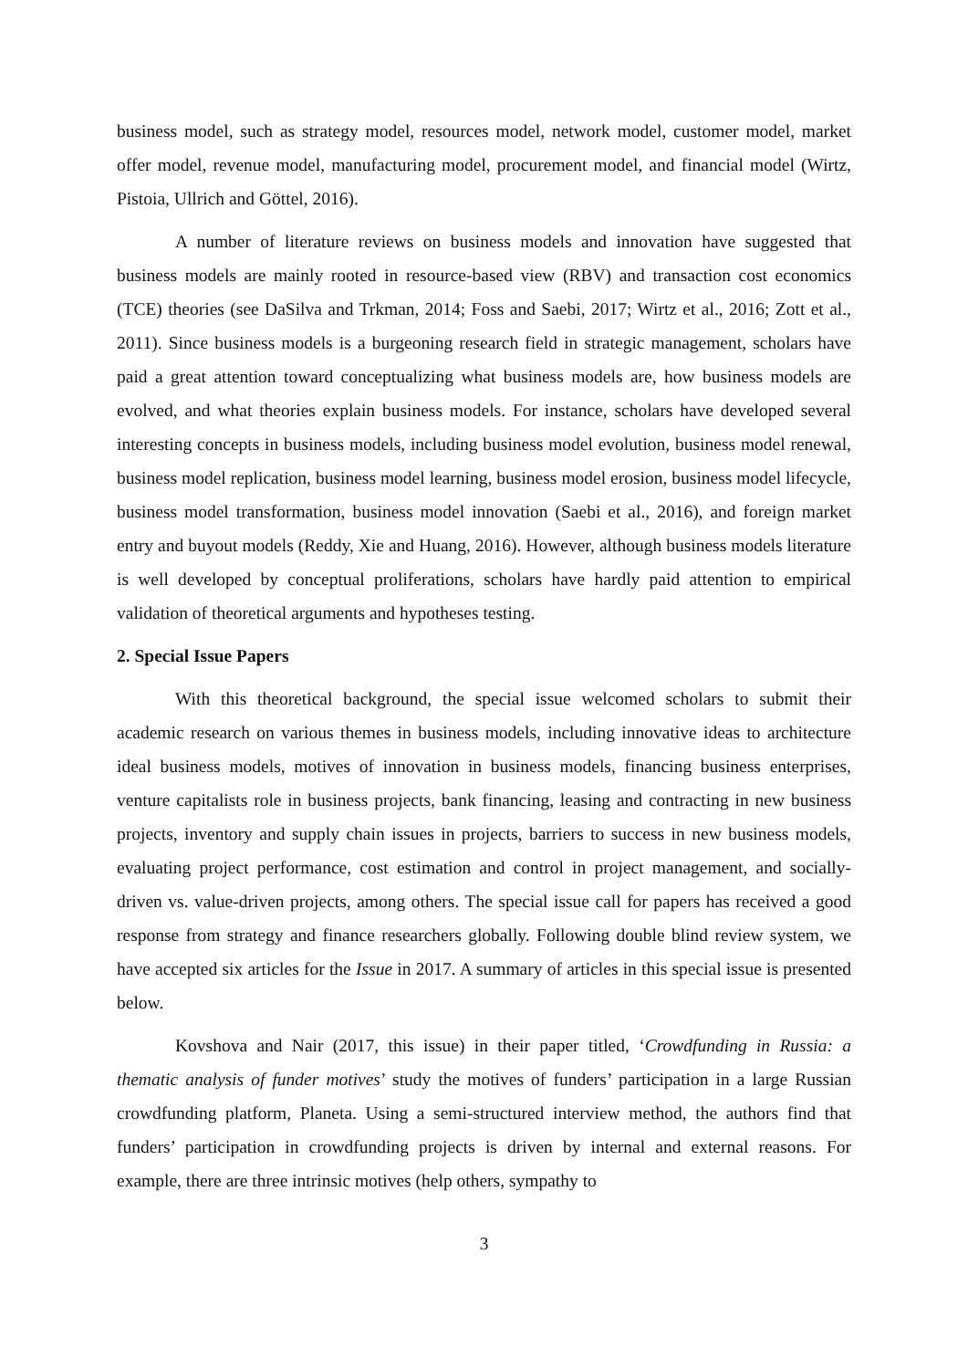business model, such as strategy model, resources model, network model, customer model, market offer model, revenue model, manufacturing model, procurement model, and financial model (Wirtz, Pistoia, Ullrich and Göttel, 2016).
A number of literature reviews on business models and innovation have suggested that business models are mainly rooted in resource-based view (RBV) and transaction cost economics (TCE) theories (see DaSilva and Trkman, 2014; Foss and Saebi, 2017; Wirtz et al., 2016; Zott et al., 2011). Since business models is a burgeoning research field in strategic management, scholars have paid a great attention toward conceptualizing what business models are, how business models are evolved, and what theories explain business models. For instance, scholars have developed several interesting concepts in business models, including business model evolution, business model renewal, business model replication, business model learning, business model erosion, business model lifecycle, business model transformation, business model innovation (Saebi et al., 2016), and foreign market entry and buyout models (Reddy, Xie and Huang, 2016). However, although business models literature is well developed by conceptual proliferations, scholars have hardly paid attention to empirical validation of theoretical arguments and hypotheses testing.
2. Special Issue Papers
With this theoretical background, the special issue welcomed scholars to submit their academic research on various themes in business models, including innovative ideas to architecture ideal business models, motives of innovation in business models, financing business enterprises, venture capitalists role in business projects, bank financing, leasing and contracting in new business projects, inventory and supply chain issues in projects, barriers to success in new business models, evaluating project performance, cost estimation and control in project management, and socially-driven vs. value-driven projects, among others. The special issue call for papers has received a good response from strategy and finance researchers globally. Following double blind review system, we have accepted six articles for the Issue in 2017. A summary of articles in this special issue is presented below.
Kovshova and Nair (2017, this issue) in their paper titled, ‘Crowdfunding in Russia: a thematic analysis of funder motives’ study the motives of funders’ participation in a large Russian crowdfunding platform, Planeta. Using a semi-structured interview method, the authors find that funders’ participation in crowdfunding projects is driven by internal and external reasons. For example, there are three intrinsic motives (help others, sympathy to
3